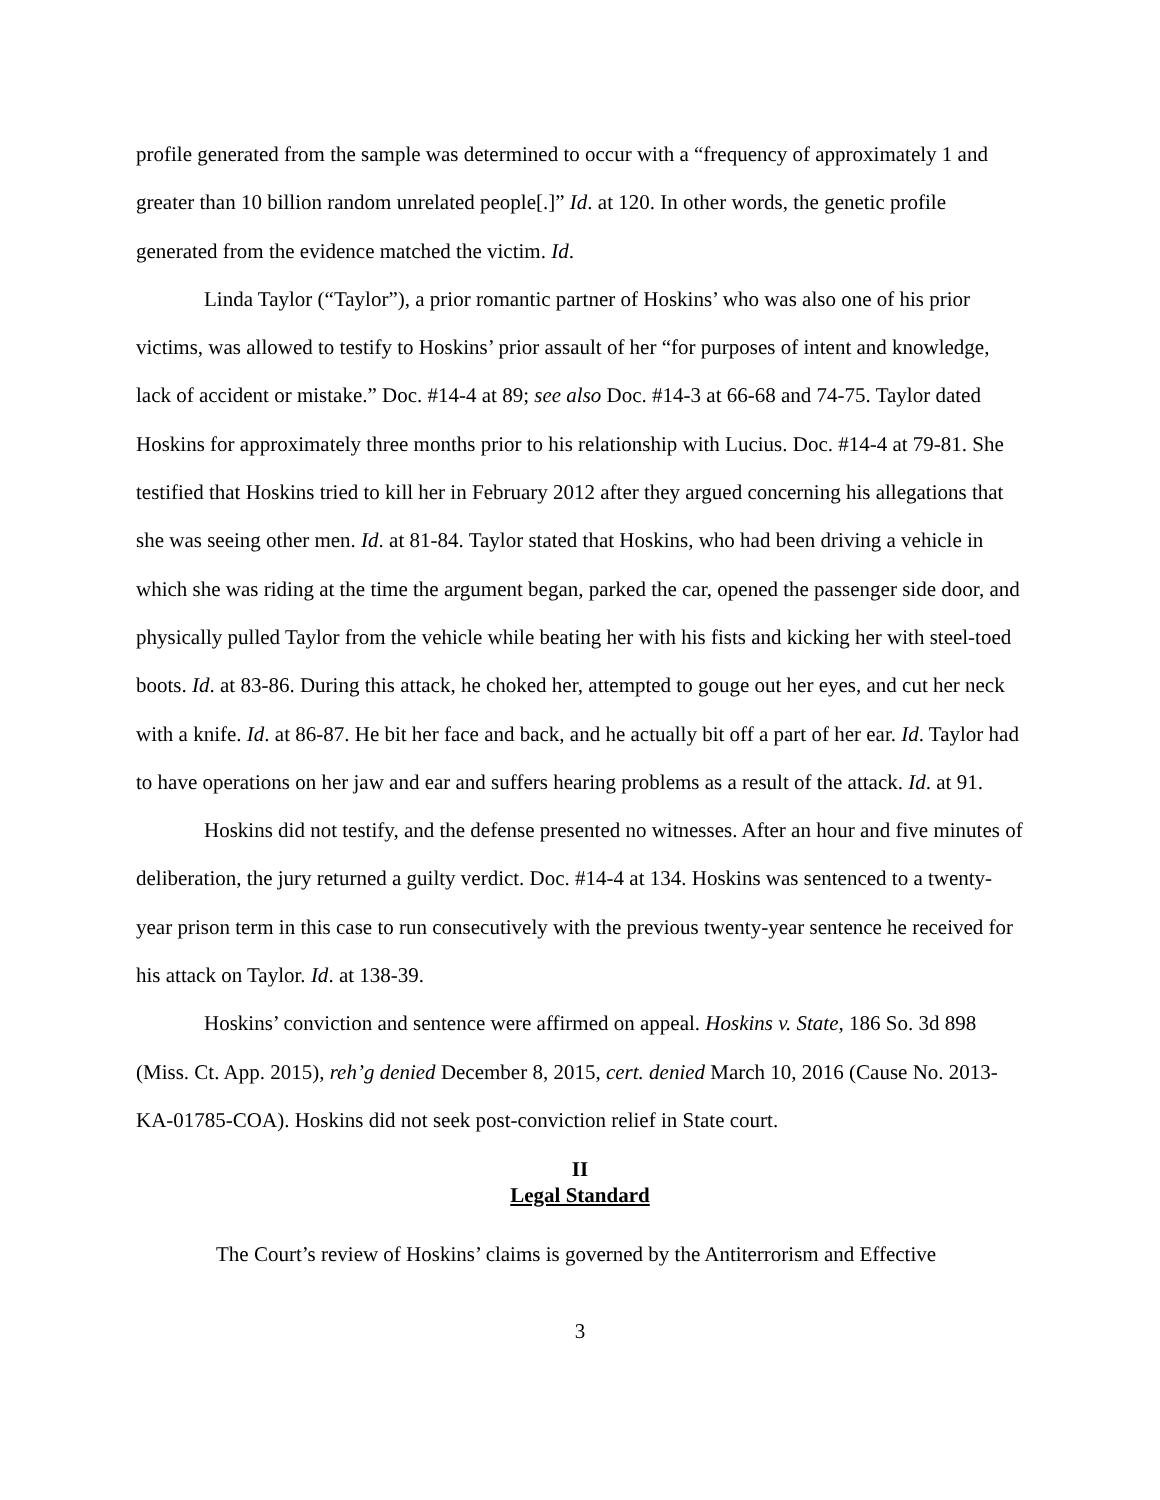profile generated from the sample was determined to occur with a “frequency of approximately 1 and greater than 10 billion random unrelated people[.]” Id. at 120. In other words, the genetic profile generated from the evidence matched the victim. Id.
Linda Taylor (“Taylor”), a prior romantic partner of Hoskins’ who was also one of his prior victims, was allowed to testify to Hoskins’ prior assault of her “for purposes of intent and knowledge, lack of accident or mistake.” Doc. #14-4 at 89; see also Doc. #14-3 at 66-68 and 74-75. Taylor dated Hoskins for approximately three months prior to his relationship with Lucius. Doc. #14-4 at 79-81. She testified that Hoskins tried to kill her in February 2012 after they argued concerning his allegations that she was seeing other men. Id. at 81-84. Taylor stated that Hoskins, who had been driving a vehicle in which she was riding at the time the argument began, parked the car, opened the passenger side door, and physically pulled Taylor from the vehicle while beating her with his fists and kicking her with steel-toed boots. Id. at 83-86. During this attack, he choked her, attempted to gouge out her eyes, and cut her neck with a knife. Id. at 86-87. He bit her face and back, and he actually bit off a part of her ear. Id. Taylor had to have operations on her jaw and ear and suffers hearing problems as a result of the attack. Id. at 91.
Hoskins did not testify, and the defense presented no witnesses. After an hour and five minutes of deliberation, the jury returned a guilty verdict. Doc. #14-4 at 134. Hoskins was sentenced to a twenty-year prison term in this case to run consecutively with the previous twenty-year sentence he received for his attack on Taylor. Id. at 138-39.
Hoskins’ conviction and sentence were affirmed on appeal. Hoskins v. State, 186 So. 3d 898 (Miss. Ct. App. 2015), reh’g denied December 8, 2015, cert. denied March 10, 2016 (Cause No. 2013-KA-01785-COA). Hoskins did not seek post-conviction relief in State court.
II
Legal Standard
The Court’s review of Hoskins’ claims is governed by the Antiterrorism and Effective
3